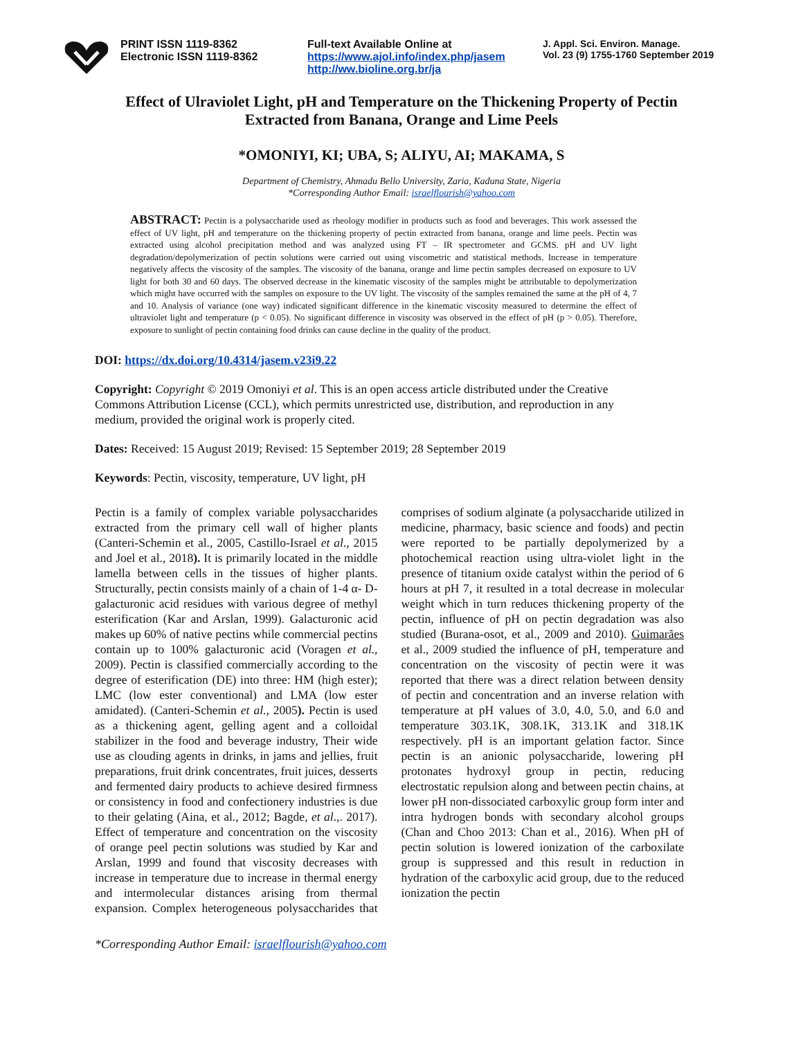PRINT ISSN 1119-8362
Electronic ISSN 1119-8362
Full-text Available Online at
https://www.ajol.info/index.php/jasem
http://ww.bioline.org.br/ja
J. Appl. Sci. Environ. Manage.
Vol. 23 (9) 1755-1760 September 2019
Effect of Ulraviolet Light, pH and Temperature on the Thickening Property of Pectin Extracted from Banana, Orange and Lime Peels
*OMONIYI, KI; UBA, S; ALIYU, AI; MAKAMA, S
Department of Chemistry, Ahmadu Bello University, Zaria, Kaduna State, Nigeria
*Corresponding Author Email: israelflourish@yahoo.com
ABSTRACT: Pectin is a polysaccharide used as rheology modifier in products such as food and beverages. This work assessed the effect of UV light, pH and temperature on the thickening property of pectin extracted from banana, orange and lime peels. Pectin was extracted using alcohol precipitation method and was analyzed using FT – IR spectrometer and GCMS. pH and UV light degradation/depolymerization of pectin solutions were carried out using viscometric and statistical methods. Increase in temperature negatively affects the viscosity of the samples. The viscosity of the banana, orange and lime pectin samples decreased on exposure to UV light for both 30 and 60 days. The observed decrease in the kinematic viscosity of the samples might be attributable to depolymerization which might have occurred with the samples on exposure to the UV light. The viscosity of the samples remained the same at the pH of 4, 7 and 10. Analysis of variance (one way) indicated significant difference in the kinematic viscosity measured to determine the effect of ultraviolet light and temperature (p < 0.05). No significant difference in viscosity was observed in the effect of pH (p > 0.05). Therefore, exposure to sunlight of pectin containing food drinks can cause decline in the quality of the product.
DOI: https://dx.doi.org/10.4314/jasem.v23i9.22
Copyright: Copyright © 2019 Omoniyi et al. This is an open access article distributed under the Creative Commons Attribution License (CCL), which permits unrestricted use, distribution, and reproduction in any medium, provided the original work is properly cited.
Dates: Received: 15 August 2019; Revised: 15 September 2019; 28 September 2019
Keywords: Pectin, viscosity, temperature, UV light, pH
Pectin is a family of complex variable polysaccharides extracted from the primary cell wall of higher plants (Canteri-Schemin et al., 2005, Castillo-Israel et al., 2015 and Joel et al., 2018). It is primarily located in the middle lamella between cells in the tissues of higher plants. Structurally, pectin consists mainly of a chain of 1-4 α- D-galacturonic acid residues with various degree of methyl esterification (Kar and Arslan, 1999). Galacturonic acid makes up 60% of native pectins while commercial pectins contain up to 100% galacturonic acid (Voragen et al., 2009). Pectin is classified commercially according to the degree of esterification (DE) into three: HM (high ester); LMC (low ester conventional) and LMA (low ester amidated). (Canteri-Schemin et al., 2005). Pectin is used as a thickening agent, gelling agent and a colloidal stabilizer in the food and beverage industry, Their wide use as clouding agents in drinks, in jams and jellies, fruit preparations, fruit drink concentrates, fruit juices, desserts and fermented dairy products to achieve desired firmness or consistency in food and confectionery industries is due to their gelating (Aina, et al., 2012; Bagde, et al.,. 2017). Effect of temperature and concentration on the viscosity of orange peel pectin solutions was studied by Kar and Arslan, 1999 and found that viscosity decreases with increase in temperature due to increase in thermal energy and intermolecular distances arising from thermal expansion. Complex heterogeneous polysaccharides that comprises of sodium alginate (a polysaccharide utilized in medicine, pharmacy, basic science and foods) and pectin were reported to be partially depolymerized by a photochemical reaction using ultra-violet light in the presence of titanium oxide catalyst within the period of 6 hours at pH 7, it resulted in a total decrease in molecular weight which in turn reduces thickening property of the pectin, influence of pH on pectin degradation was also studied (Burana-osot, et al., 2009 and 2010). Guimarães et al., 2009 studied the influence of pH, temperature and concentration on the viscosity of pectin were it was reported that there was a direct relation between density of pectin and concentration and an inverse relation with temperature at pH values of 3.0, 4.0, 5.0, and 6.0 and temperature 303.1K, 308.1K, 313.1K and 318.1K respectively. pH is an important gelation factor. Since pectin is an anionic polysaccharide, lowering pH protonates hydroxyl group in pectin, reducing electrostatic repulsion along and between pectin chains, at lower pH non-dissociated carboxylic group form inter and intra hydrogen bonds with secondary alcohol groups (Chan and Choo 2013: Chan et al., 2016). When pH of pectin solution is lowered ionization of the carboxilate group is suppressed and this result in reduction in hydration of the carboxylic acid group, due to the reduced ionization the pectin
*Corresponding Author Email: israelflourish@yahoo.com